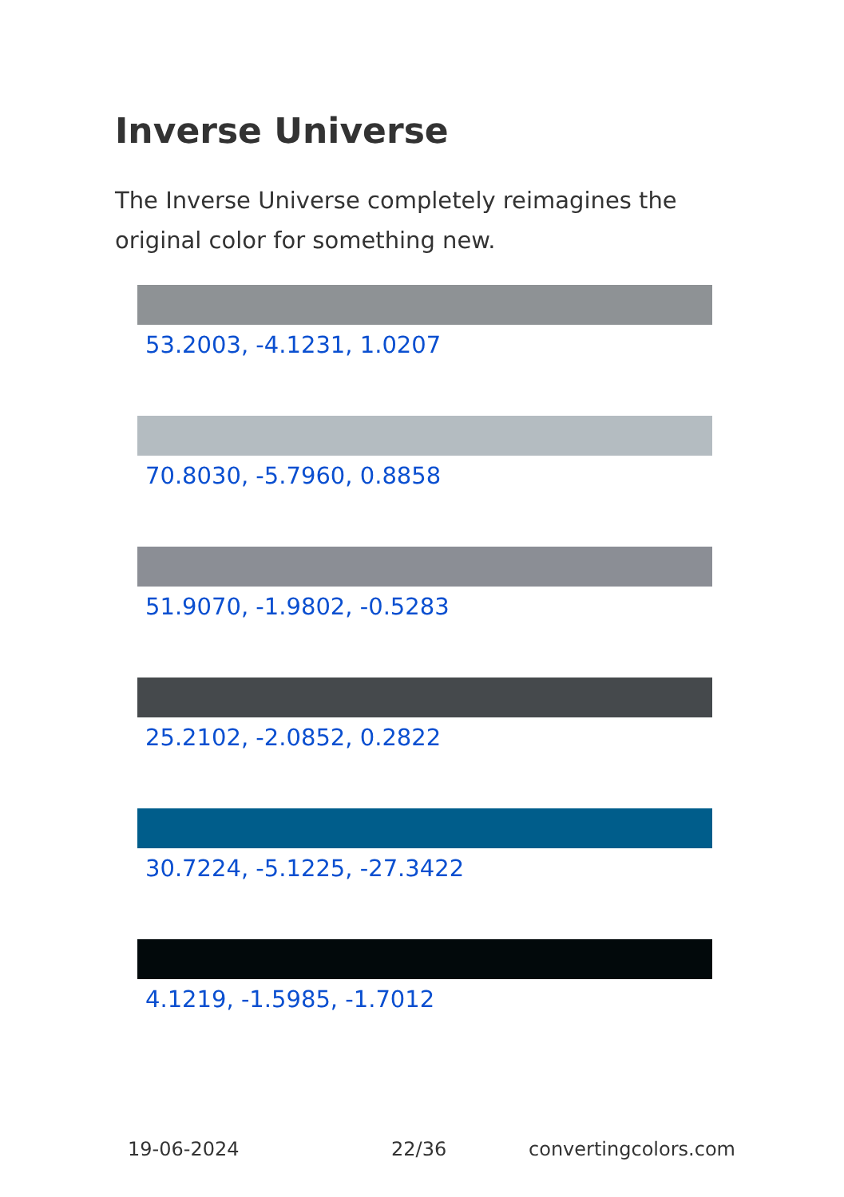Inverse Universe
The Inverse Universe completely reimagines the original color for something new.
53.2003, -4.1231, 1.0207
70.8030, -5.7960, 0.8858
51.9070, -1.9802, -0.5283
25.2102, -2.0852, 0.2822
30.7224, -5.1225, -27.3422
4.1219, -1.5985, -1.7012
19-06-2024 22/36 convertingcolors.com